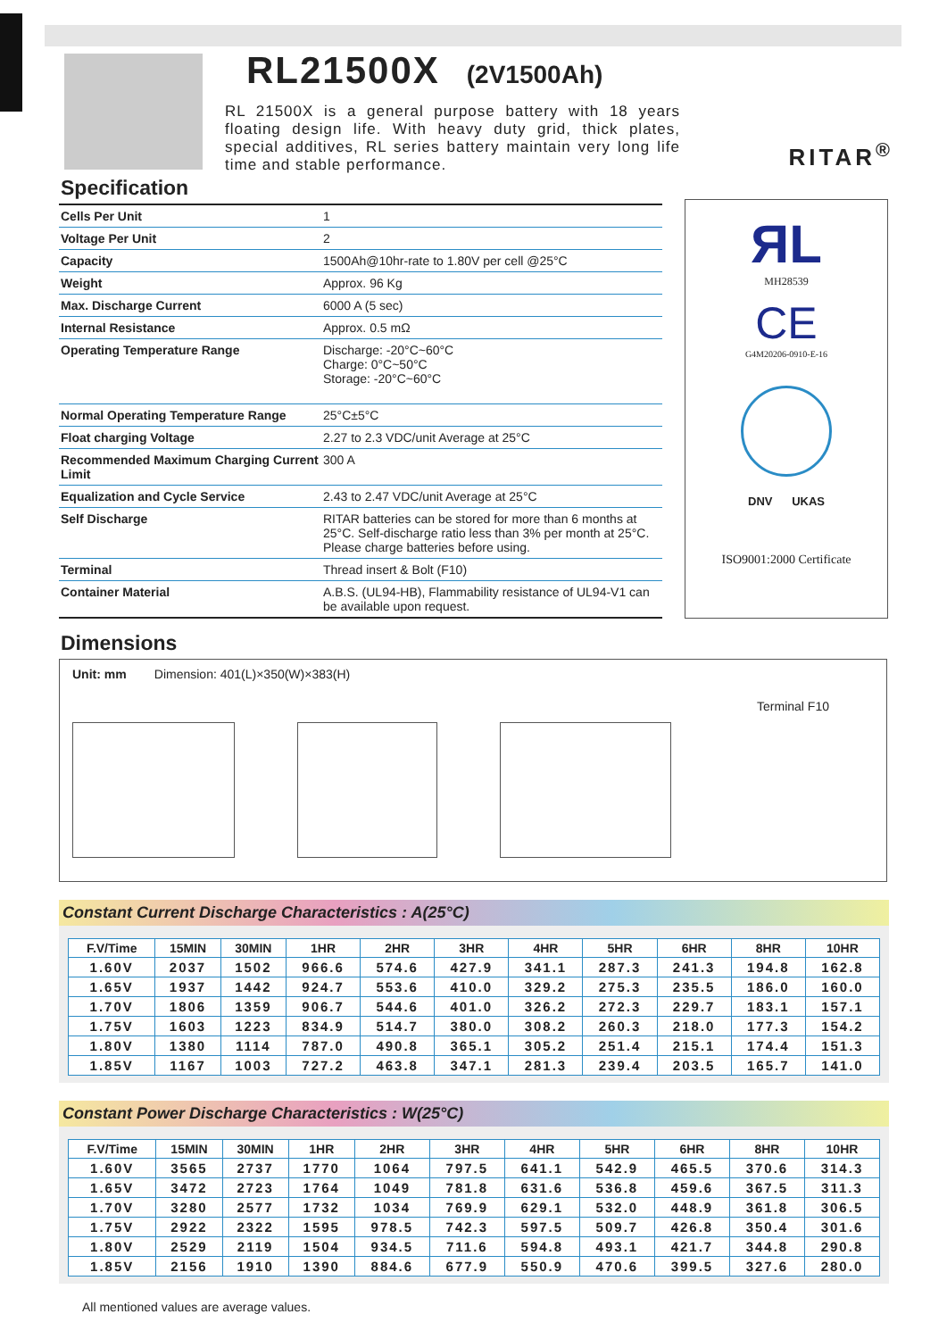RITAR<sup>®</sup>
RL21500X
(2V1500Ah)
RL 21500X is a general purpose battery with 18 years floating design life. With heavy duty grid, thick plates, special additives, RL series battery maintain very long life time and stable performance.
Specification
| Cells Per Unit | 1 |
| Voltage Per Unit | 2 |
| Capacity | 1500Ah@10hr-rate to 1.80V per cell @25°C |
| Weight | Approx. 96 Kg |
| Max. Discharge Current | 6000 A (5 sec) |
| Internal Resistance | Approx. 0.5 mΩ |
| Operating Temperature Range | Discharge: -20°C~60°C Charge: 0°C~50°C Storage: -20°C~60°C |
| Normal Operating Temperature Range | 25°C±5°C |
| Float charging Voltage | 2.27 to 2.3 VDC/unit Average at 25°C |
| Recommended Maximum Charging Current Limit | 300 A |
| Equalization and Cycle Service | 2.43 to 2.47 VDC/unit Average at 25°C |
| Self Discharge | RITAR batteries can be stored for more than 6 months at 25°C. Self-discharge ratio less than 3% per month at 25°C. Please charge batteries before using. |
| Terminal | Thread insert & Bolt (F10) |
| Container Material | A.B.S. (UL94-HB), Flammability resistance of UL94-V1 can be available upon request. |
Dimensions
Unit: mm Dimension: 401(L)×350(W)×383(H)
Terminal F10
Constant Current Discharge Characteristics : A(25°C)
| F.V/Time | 15MIN | 30MIN | 1HR | 2HR | 3HR | 4HR | 5HR | 6HR | 8HR | 10HR |
| --- | --- | --- | --- | --- | --- | --- | --- | --- | --- | --- |
| 1.60V | 2037 | 1502 | 966.6 | 574.6 | 427.9 | 341.1 | 287.3 | 241.3 | 194.8 | 162.8 |
| 1.65V | 1937 | 1442 | 924.7 | 553.6 | 410.0 | 329.2 | 275.3 | 235.5 | 186.0 | 160.0 |
| 1.70V | 1806 | 1359 | 906.7 | 544.6 | 401.0 | 326.2 | 272.3 | 229.7 | 183.1 | 157.1 |
| 1.75V | 1603 | 1223 | 834.9 | 514.7 | 380.0 | 308.2 | 260.3 | 218.0 | 177.3 | 154.2 |
| 1.80V | 1380 | 1114 | 787.0 | 490.8 | 365.1 | 305.2 | 251.4 | 215.1 | 174.4 | 151.3 |
| 1.85V | 1167 | 1003 | 727.2 | 463.8 | 347.1 | 281.3 | 239.4 | 203.5 | 165.7 | 141.0 |
Constant Power Discharge Characteristics : W(25°C)
| F.V/Time | 15MIN | 30MIN | 1HR | 2HR | 3HR | 4HR | 5HR | 6HR | 8HR | 10HR |
| --- | --- | --- | --- | --- | --- | --- | --- | --- | --- | --- |
| 1.60V | 3565 | 2737 | 1770 | 1064 | 797.5 | 641.1 | 542.9 | 465.5 | 370.6 | 314.3 |
| 1.65V | 3472 | 2723 | 1764 | 1049 | 781.8 | 631.6 | 536.8 | 459.6 | 367.5 | 311.3 |
| 1.70V | 3280 | 2577 | 1732 | 1034 | 769.9 | 629.1 | 532.0 | 448.9 | 361.8 | 306.5 |
| 1.75V | 2922 | 2322 | 1595 | 978.5 | 742.3 | 597.5 | 509.7 | 426.8 | 350.4 | 301.6 |
| 1.80V | 2529 | 2119 | 1504 | 934.5 | 711.6 | 594.8 | 493.1 | 421.7 | 344.8 | 290.8 |
| 1.85V | 2156 | 1910 | 1390 | 884.6 | 677.9 | 550.9 | 470.6 | 399.5 | 327.6 | 280.0 |
All mentioned values are average values.
ЯL
MH28539
CE
G4M20206-0910-E-16
DNV UKAS
ISO9001:2000 Certificate